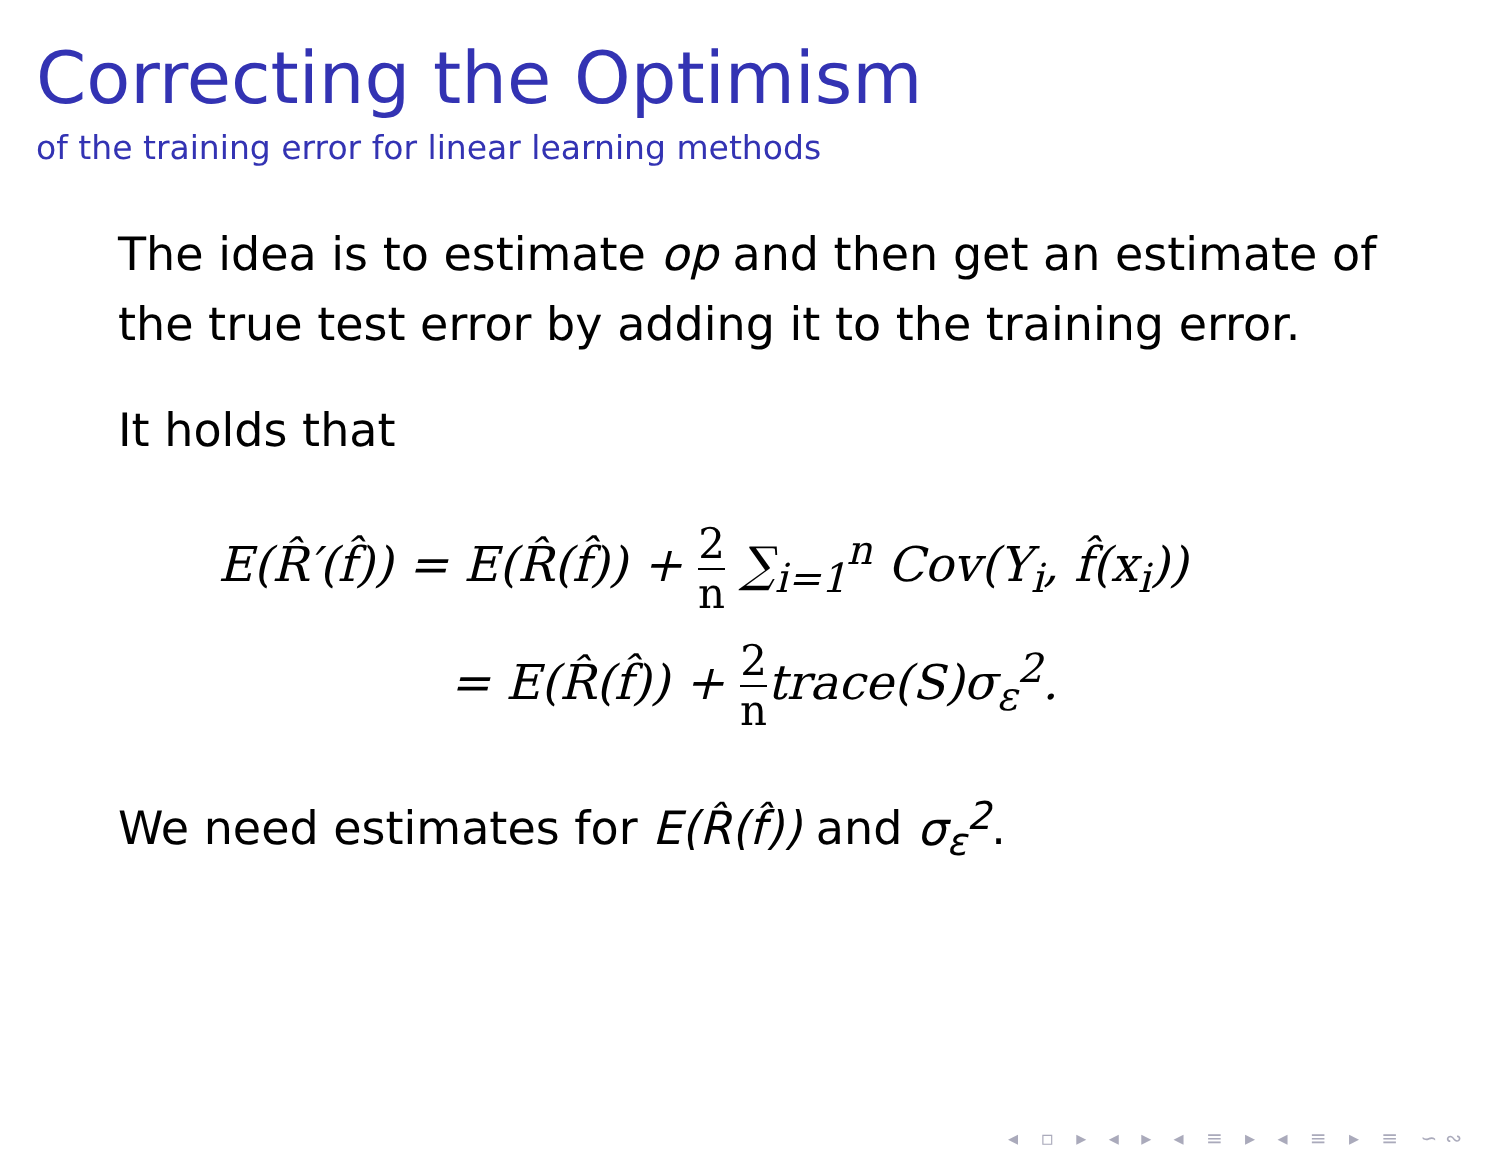Correcting the Optimism
of the training error for linear learning methods
The idea is to estimate op and then get an estimate of the true test error by adding it to the training error.
It holds that
E(R̂′(f̂)) = E(R̂(f̂)) + 2 n ∑<sub>i=1</sub><sup>n</sup> Cov(Y<sub>i</sub>, f̂(x<sub>i</sub>))
= E(R̂(f̂)) + 2 ntrace(S)σ<sub>ε</sub><sup>2</sup>.
We need estimates for E(R̂(f̂)) and σ<sub>ε</sub><sup>2</sup>.
◂ ▫ ▸ ◂ ▸ ◂ ≡ ▸ ◂ ≡ ▸ ≡ ∽∾